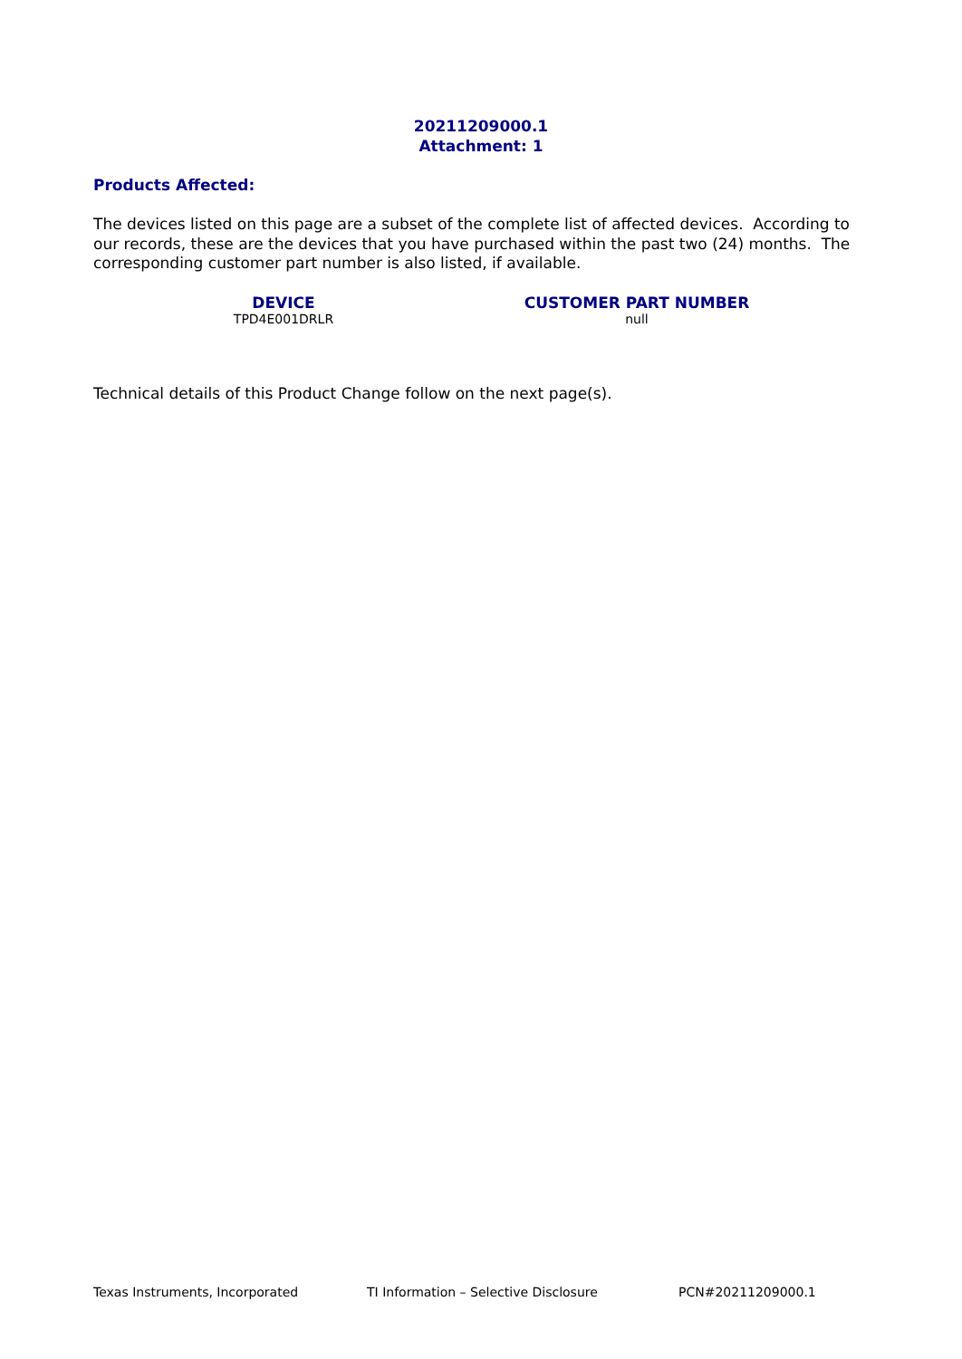20211209000.1
Attachment: 1
Products Affected:
The devices listed on this page are a subset of the complete list of affected devices. According to our records, these are the devices that you have purchased within the past two (24) months. The corresponding customer part number is also listed, if available.
| DEVICE | CUSTOMER PART NUMBER |
| --- | --- |
| TPD4E001DRLR | null |
Technical details of this Product Change follow on the next page(s).
Texas Instruments, Incorporated TI Information – Selective Disclosure PCN#20211209000.1